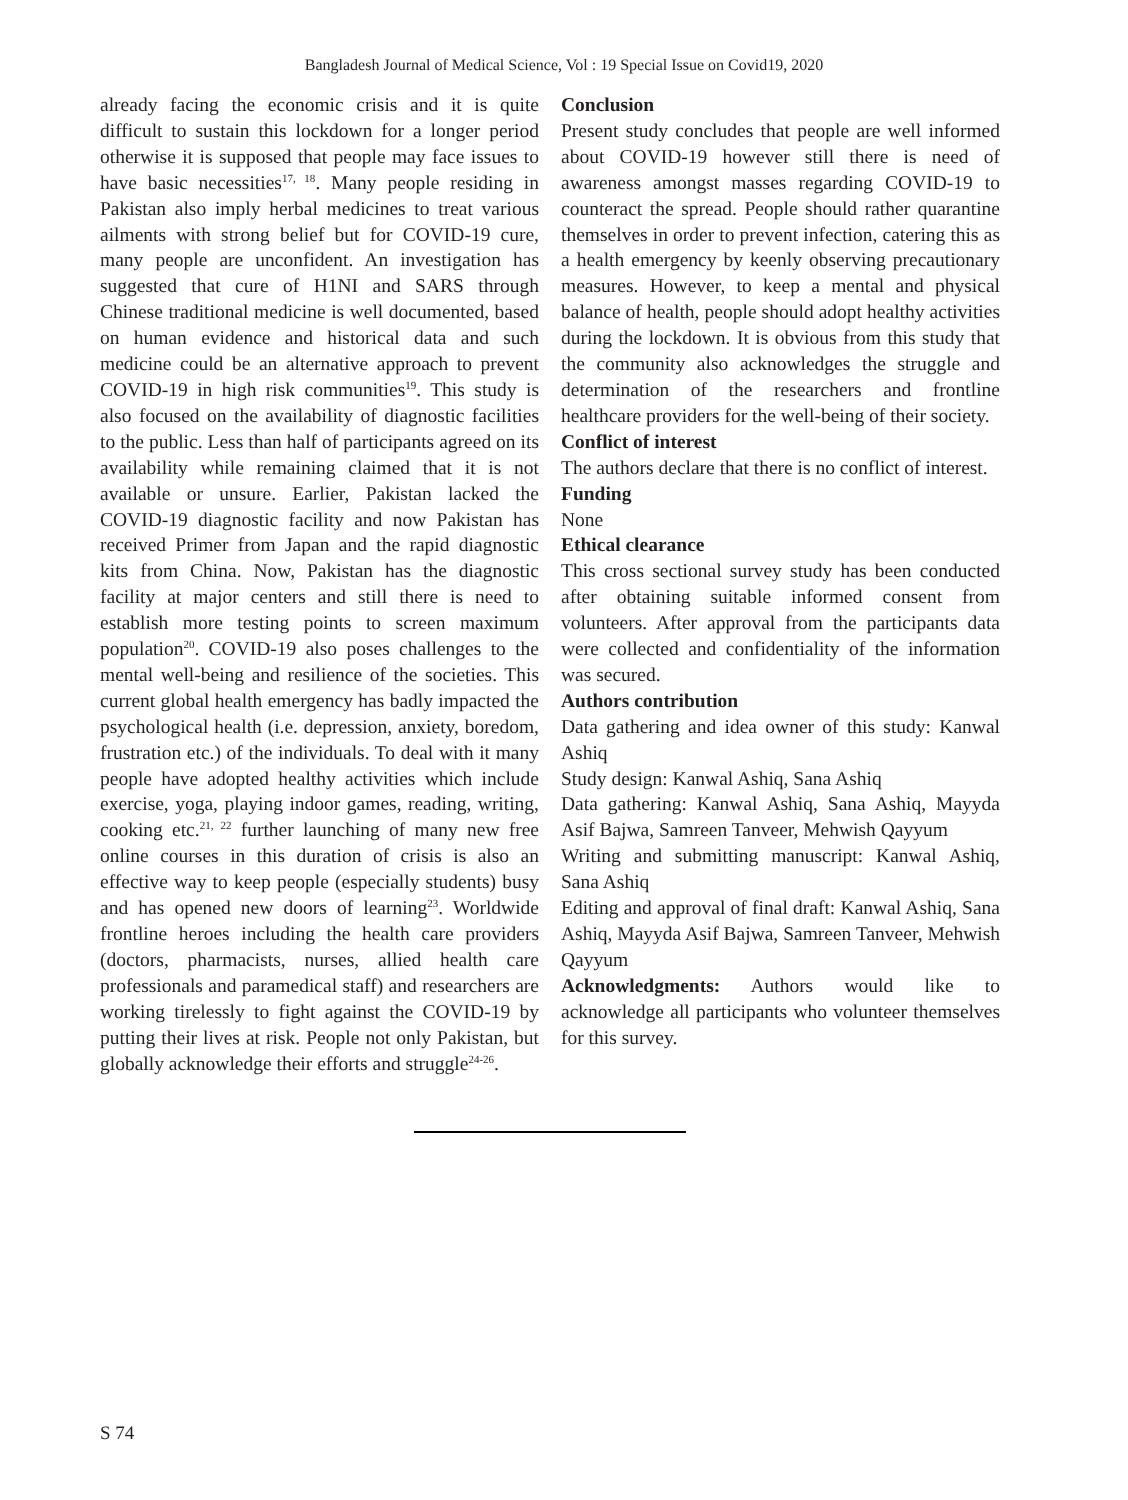Bangladesh Journal of Medical Science, Vol : 19 Special Issue on Covid19, 2020
already facing the economic crisis and it is quite difficult to sustain this lockdown for a longer period otherwise it is supposed that people may face issues to have basic necessities<sup>17, 18</sup>. Many people residing in Pakistan also imply herbal medicines to treat various ailments with strong belief but for COVID-19 cure, many people are unconfident. An investigation has suggested that cure of H1NI and SARS through Chinese traditional medicine is well documented, based on human evidence and historical data and such medicine could be an alternative approach to prevent COVID-19 in high risk communities<sup>19</sup>. This study is also focused on the availability of diagnostic facilities to the public. Less than half of participants agreed on its availability while remaining claimed that it is not available or unsure. Earlier, Pakistan lacked the COVID-19 diagnostic facility and now Pakistan has received Primer from Japan and the rapid diagnostic kits from China. Now, Pakistan has the diagnostic facility at major centers and still there is need to establish more testing points to screen maximum population<sup>20</sup>. COVID-19 also poses challenges to the mental well-being and resilience of the societies. This current global health emergency has badly impacted the psychological health (i.e. depression, anxiety, boredom, frustration etc.) of the individuals. To deal with it many people have adopted healthy activities which include exercise, yoga, playing indoor games, reading, writing, cooking etc.<sup>21, 22</sup> further launching of many new free online courses in this duration of crisis is also an effective way to keep people (especially students) busy and has opened new doors of learning<sup>23</sup>. Worldwide frontline heroes including the health care providers (doctors, pharmacists, nurses, allied health care professionals and paramedical staff) and researchers are working tirelessly to fight against the COVID-19 by putting their lives at risk. People not only Pakistan, but globally acknowledge their efforts and struggle<sup>24-26</sup>.
Conclusion
Present study concludes that people are well informed about COVID-19 however still there is need of awareness amongst masses regarding COVID-19 to counteract the spread. People should rather quarantine themselves in order to prevent infection, catering this as a health emergency by keenly observing precautionary measures. However, to keep a mental and physical balance of health, people should adopt healthy activities during the lockdown. It is obvious from this study that the community also acknowledges the struggle and determination of the researchers and frontline healthcare providers for the well-being of their society.
Conflict of interest
The authors declare that there is no conflict of interest.
Funding
None
Ethical clearance
This cross sectional survey study has been conducted after obtaining suitable informed consent from volunteers. After approval from the participants data were collected and confidentiality of the information was secured.
Authors contribution
Data gathering and idea owner of this study: Kanwal Ashiq
Study design: Kanwal Ashiq, Sana Ashiq
Data gathering: Kanwal Ashiq, Sana Ashiq, Mayyda Asif Bajwa, Samreen Tanveer, Mehwish Qayyum
Writing and submitting manuscript: Kanwal Ashiq, Sana Ashiq
Editing and approval of final draft: Kanwal Ashiq, Sana Ashiq, Mayyda Asif Bajwa, Samreen Tanveer, Mehwish Qayyum
Acknowledgments: Authors would like to acknowledge all participants who volunteer themselves for this survey.
S 74